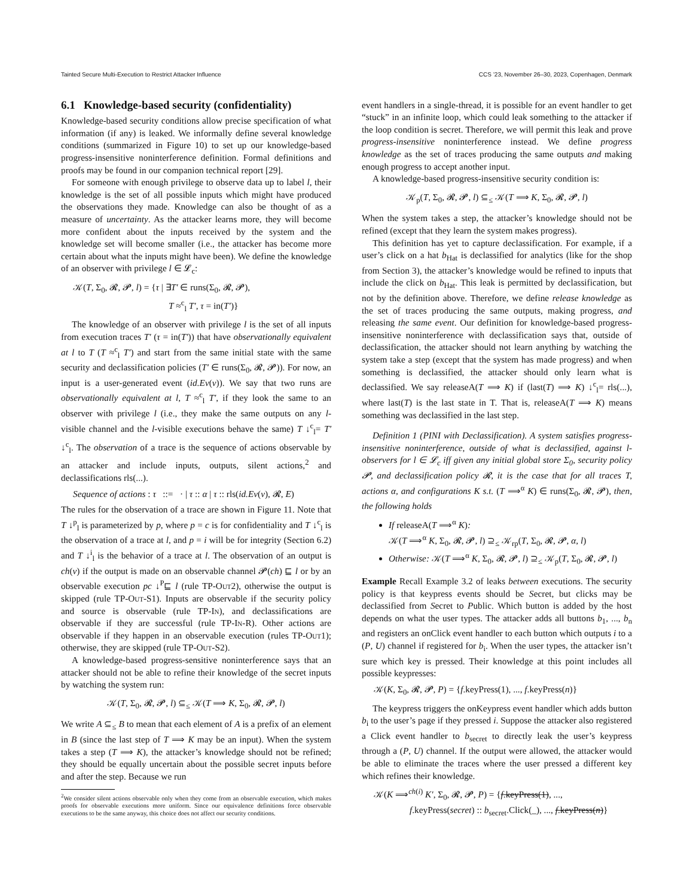Tainted Secure Multi-Execution to Restrict Attacker Influence CCS ’23, November 26–30, 2023, Copenhagen, Denmark
6.1 Knowledge-based security (confidentiality)
Knowledge-based security conditions allow precise specification of what information (if any) is leaked. We informally define several knowledge conditions (summarized in Figure 10) to set up our knowledge-based progress-insensitive noninterference definition. Formal definitions and proofs may be found in our companion technical report [29].
For someone with enough privilege to observe data up to label l, their knowledge is the set of all possible inputs which might have produced the observations they made. Knowledge can also be thought of as a measure of uncertainty. As the attacker learns more, they will become more confident about the inputs received by the system and the knowledge set will become smaller (i.e., the attacker has become more certain about what the inputs might have been). We define the knowledge of an observer with privilege l ∈ 𝓛<sub>c</sub>:
𝒦(T, Σ<sub>0</sub>, 𝓡, 𝓟, l) = {τ | ∃T′ ∈ runs(Σ<sub>0</sub>, 𝓡, 𝓟),
T ≈<sup>c</sup><sub>l</sub> T′, τ = in(T′)}
The knowledge of an observer with privilege l is the set of all inputs from execution traces T′ (τ = in(T′)) that have observationally equivalent at l to T (T ≈<sup>c</sup><sub>l</sub> T′) and start from the same initial state with the same security and declassification policies (T′ ∈ runs(Σ<sub>0</sub>, 𝓡, 𝓟)). For now, an input is a user-generated event (id.Ev(v)). We say that two runs are observationally equivalent at l, T ≈<sup>c</sup><sub>l</sub> T′, if they look the same to an observer with privilege l (i.e., they make the same outputs on any l-visible channel and the l-visible executions behave the same) T ↓<sup>c</sup><sub>l</sub>= T′ ↓<sup>c</sup><sub>l</sub>. The observation of a trace is the sequence of actions observable by an attacker and include inputs, outputs, silent actions,<sup>2</sup> and declassifications rls(...).
Sequence of actions : τ ::= · | τ :: α | τ :: rls(id.Ev(v), 𝓡, E)
The rules for the observation of a trace are shown in Figure 11. Note that T ↓<sup>p</sup><sub>l</sub> is parameterized by p, where p = c is for confidentiality and T ↓<sup>c</sup><sub>l</sub> is the observation of a trace at l, and p = i will be for integrity (Section 6.2) and T ↓<sup>i</sup><sub>l</sub> is the behavior of a trace at l. The observation of an output is ch(v) if the output is made on an observable channel 𝓟(ch) ⊑ l or by an observable execution pc ↓<sup>P</sup>⊑ l (rule TP-Out2), otherwise the output is skipped (rule TP-Out-S1). Inputs are observable if the security policy and source is observable (rule TP-In), and declassifications are observable if they are successful (rule TP-In-R). Other actions are observable if they happen in an observable execution (rules TP-Out1); otherwise, they are skipped (rule TP-Out-S2).
A knowledge-based progress-sensitive noninterference says that an attacker should not be able to refine their knowledge of the secret inputs by watching the system run:
𝒦(T, Σ<sub>0</sub>, 𝓡, 𝓟, l) ⊆<sub>≤</sub> 𝒦(T ⟹ K, Σ<sub>0</sub>, 𝓡, 𝓟, l)
We write A ⊆<sub>≤</sub> B to mean that each element of A is a prefix of an element in B (since the last step of T ⟹ K may be an input). When the system takes a step (T ⟹ K), the attacker’s knowledge should not be refined; they should be equally uncertain about the possible secret inputs before and after the step. Because we run
<sup>2</sup> We consider silent actions observable only when they come from an observable execution, which makes proofs for observable executions more uniform. Since our equivalence definitions force observable executions to be the same anyway, this choice does not affect our security conditions.
event handlers in a single-thread, it is possible for an event handler to get “stuck” in an infinite loop, which could leak something to the attacker if the loop condition is secret. Therefore, we will permit this leak and prove progress-insensitive noninterference instead. We define progress knowledge as the set of traces producing the same outputs and making enough progress to accept another input.
A knowledge-based progress-insensitive security condition is:
𝒦<sub>p</sub>(T, Σ<sub>0</sub>, 𝓡, 𝓟, l) ⊆<sub>≤</sub> 𝒦(T ⟹ K, Σ<sub>0</sub>, 𝓡, 𝓟, l)
When the system takes a step, the attacker’s knowledge should not be refined (except that they learn the system makes progress).
This definition has yet to capture declassification. For example, if a user’s click on a hat b<sub>Hat</sub> is declassified for analytics (like for the shop from Section 3), the attacker’s knowledge would be refined to inputs that include the click on b<sub>Hat</sub>. This leak is permitted by declassification, but not by the definition above. Therefore, we define release knowledge as the set of traces producing the same outputs, making progress, and releasing the same event. Our definition for knowledge-based progress-insensitive noninterference with declassification says that, outside of declassification, the attacker should not learn anything by watching the system take a step (except that the system has made progress) and when something is declassified, the attacker should only learn what is declassified. We say releaseA(T ⟹ K) if (last(T) ⟹ K) ↓<sup>c</sup><sub>l</sub>= rls(...), where last(T) is the last state in T. That is, releaseA(T ⟹ K) means something was declassified in the last step.
Definition 1 (PINI with Declassification). A system satisfies progress-insensitive noninterference, outside of what is declassified, against l-observers for l ∈ 𝓛<sub>c</sub> iff given any initial global store Σ<sub>0</sub>, security policy 𝓟, and declassification policy 𝓡, it is the case that for all traces T, actions α, and configurations K s.t. (T ⟹<sup>α</sup> K) ∈ runs(Σ<sub>0</sub>, 𝓡, 𝓟), then, the following holds
If releaseA(T ⟹<sup>α</sup> K):
𝒦(T ⟹<sup>α</sup> K, Σ<sub>0</sub>, 𝓡, 𝓟, l) ⊇<sub>≤</sub> 𝒦<sub>rp</sub>(T, Σ<sub>0</sub>, 𝓡, 𝓟, α, l)
Otherwise: 𝒦(T ⟹<sup>α</sup> K, Σ<sub>0</sub>, 𝓡, 𝓟, l) ⊇<sub>≤</sub> 𝒦<sub>p</sub>(T, Σ<sub>0</sub>, 𝓡, 𝓟, l)
Example Recall Example 3.2 of leaks between executions. The security policy is that keypress events should be Secret, but clicks may be declassified from Secret to Public. Which button is added by the host depends on what the user types. The attacker adds all buttons b<sub>1</sub>, ..., b<sub>n</sub> and registers an onClick event handler to each button which outputs i to a (P, U) channel if registered for b<sub>i</sub>. When the user types, the attacker isn’t sure which key is pressed. Their knowledge at this point includes all possible keypresses:
𝒦(K, Σ<sub>0</sub>, 𝓡, 𝓟, P) = {f.keyPress(1), ..., f.keyPress(n)}
The keypress triggers the onKeypress event handler which adds button b<sub>i</sub> to the user’s page if they pressed i. Suppose the attacker also registered a Click event handler to b<sub>secret</sub> to directly leak the user’s keypress through a (P, U) channel. If the output were allowed, the attacker would be able to eliminate the traces where the user pressed a different key which refines their knowledge.
𝒦(K ⟹<sup>ch(i)</sup> K′, Σ<sub>0</sub>, 𝓡, 𝓟, P) = {f.keyPress(1), ...,
f.keyPress(secret) :: b<sub>secret</sub>.Click(_), ..., f.keyPress(n)}